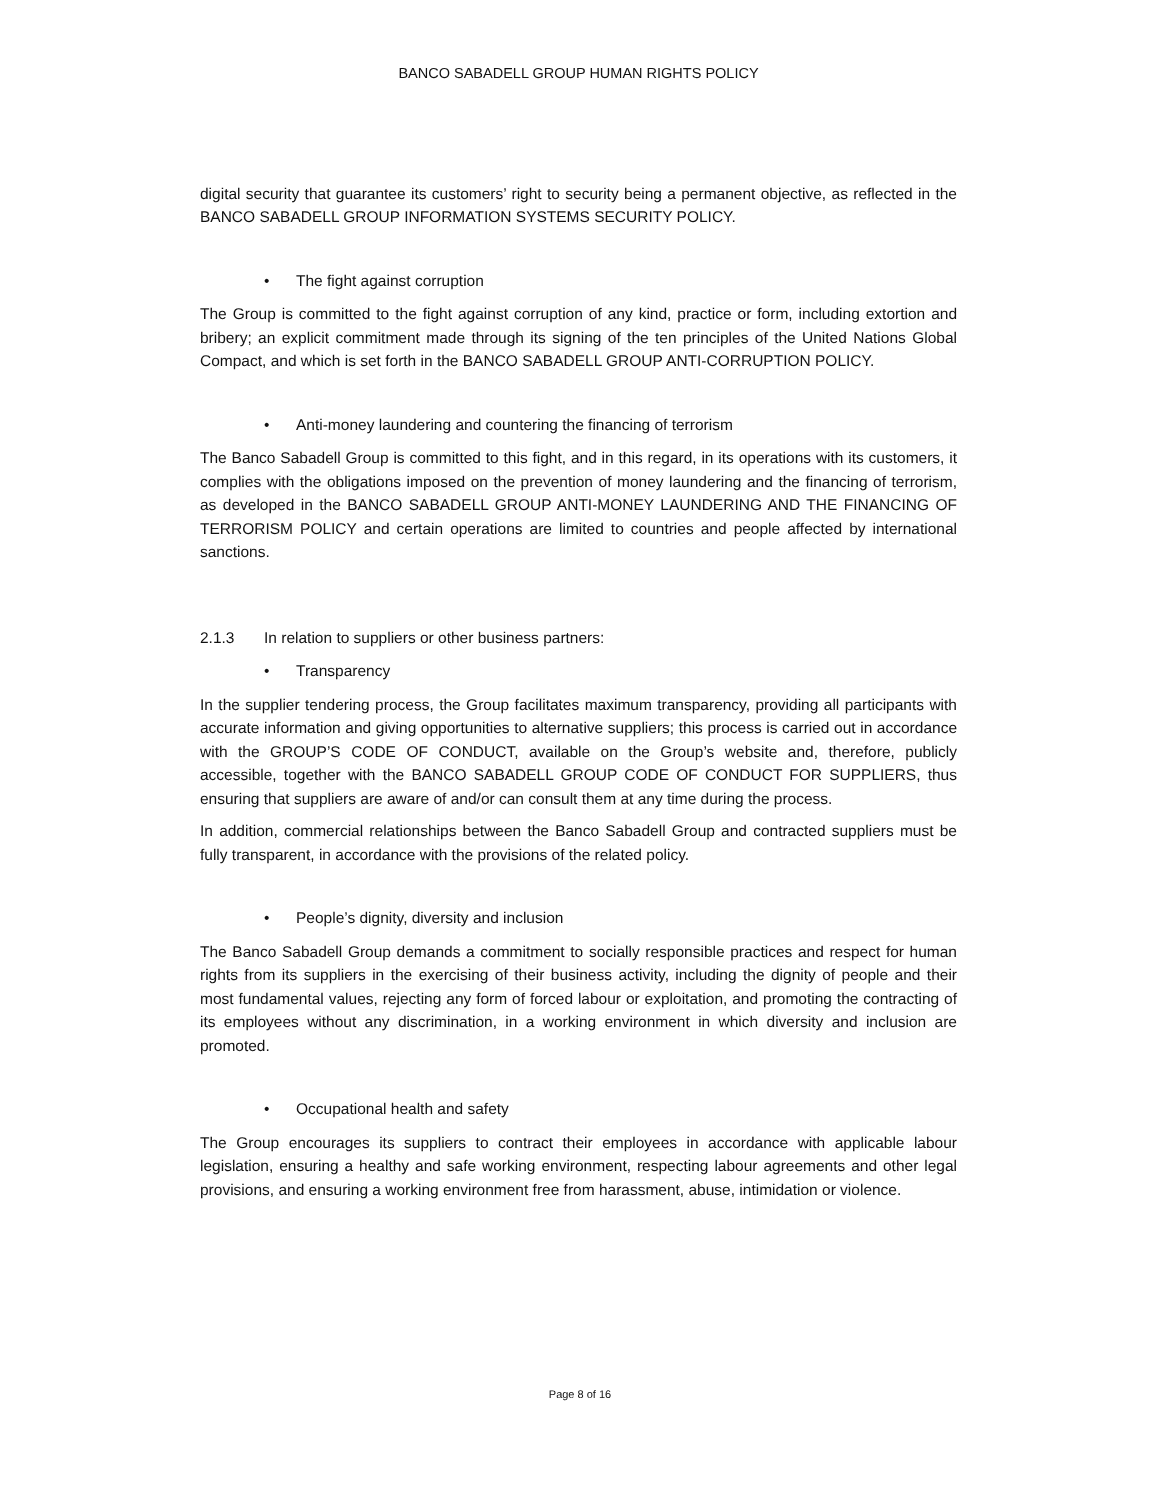BANCO SABADELL GROUP HUMAN RIGHTS POLICY
digital security that guarantee its customers’ right to security being a permanent objective, as reflected in the BANCO SABADELL GROUP INFORMATION SYSTEMS SECURITY POLICY.
• The fight against corruption
The Group is committed to the fight against corruption of any kind, practice or form, including extortion and bribery; an explicit commitment made through its signing of the ten principles of the United Nations Global Compact, and which is set forth in the BANCO SABADELL GROUP ANTI-CORRUPTION POLICY.
• Anti-money laundering and countering the financing of terrorism
The Banco Sabadell Group is committed to this fight, and in this regard, in its operations with its customers, it complies with the obligations imposed on the prevention of money laundering and the financing of terrorism, as developed in the BANCO SABADELL GROUP ANTI-MONEY LAUNDERING AND THE FINANCING OF TERRORISM POLICY and certain operations are limited to countries and people affected by international sanctions.
2.1.3 In relation to suppliers or other business partners:
• Transparency
In the supplier tendering process, the Group facilitates maximum transparency, providing all participants with accurate information and giving opportunities to alternative suppliers; this process is carried out in accordance with the GROUP’S CODE OF CONDUCT, available on the Group’s website and, therefore, publicly accessible, together with the BANCO SABADELL GROUP CODE OF CONDUCT FOR SUPPLIERS, thus ensuring that suppliers are aware of and/or can consult them at any time during the process.
In addition, commercial relationships between the Banco Sabadell Group and contracted suppliers must be fully transparent, in accordance with the provisions of the related policy.
• People’s dignity, diversity and inclusion
The Banco Sabadell Group demands a commitment to socially responsible practices and respect for human rights from its suppliers in the exercising of their business activity, including the dignity of people and their most fundamental values, rejecting any form of forced labour or exploitation, and promoting the contracting of its employees without any discrimination, in a working environment in which diversity and inclusion are promoted.
• Occupational health and safety
The Group encourages its suppliers to contract their employees in accordance with applicable labour legislation, ensuring a healthy and safe working environment, respecting labour agreements and other legal provisions, and ensuring a working environment free from harassment, abuse, intimidation or violence.
Page 8 of 16